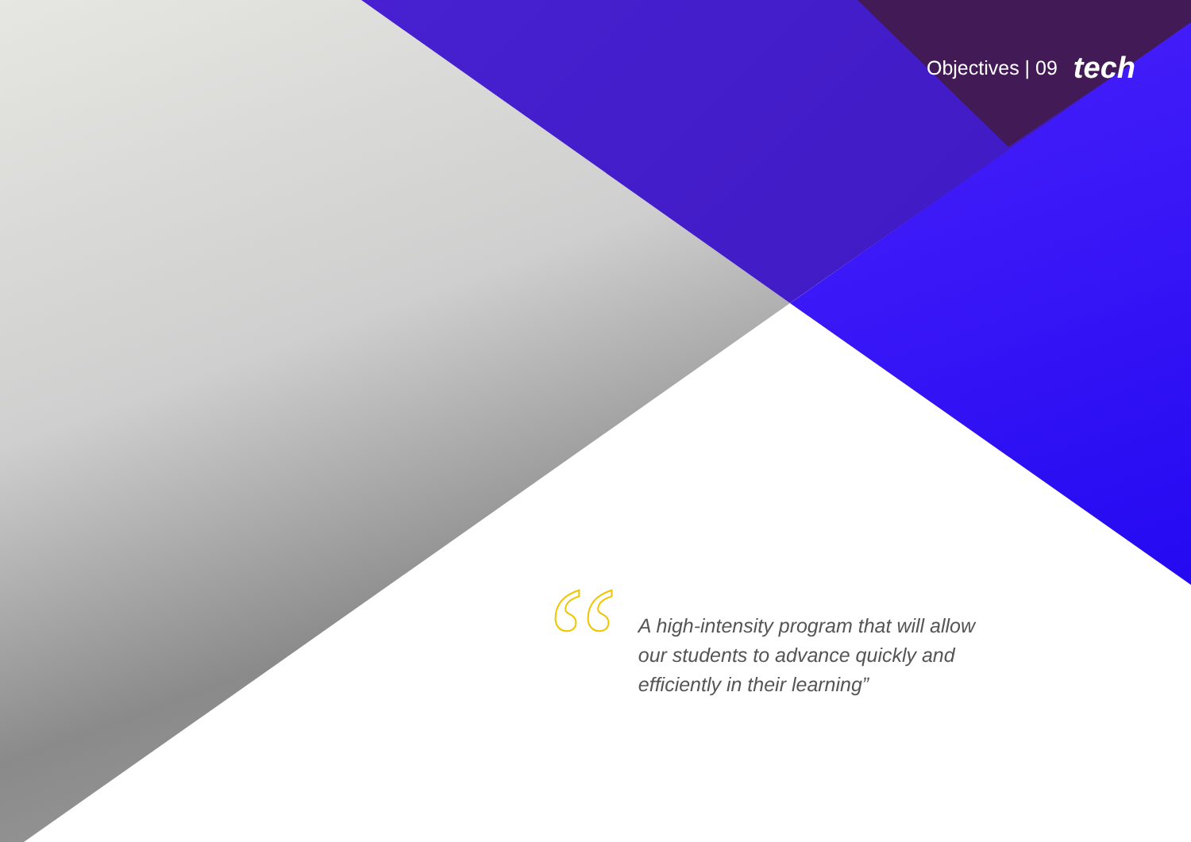Objectives | 09 tech
“
A high-intensity program that will allow our students to advance quickly and efficiently in their learning”